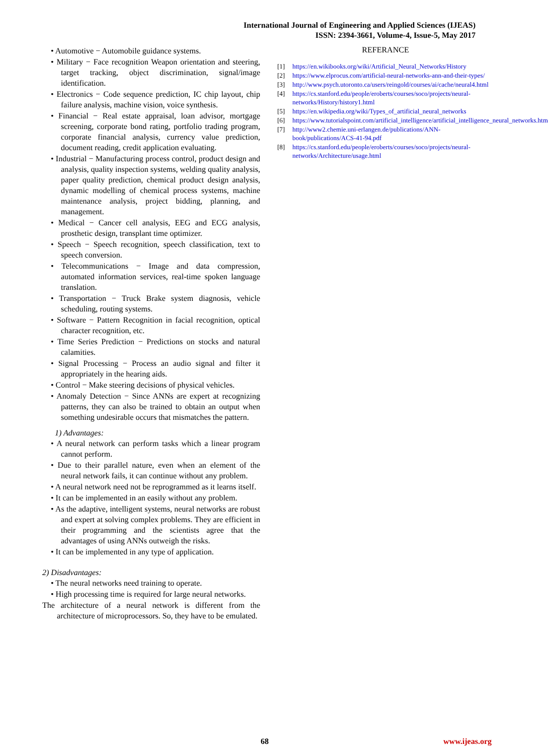International Journal of Engineering and Applied Sciences (IJEAS)
ISSN: 2394-3661, Volume-4, Issue-5, May 2017
• Automotive − Automobile guidance systems.
• Military − Face recognition Weapon orientation and steering, target tracking, object discrimination, signal/image identification.
• Electronics − Code sequence prediction, IC chip layout, chip failure analysis, machine vision, voice synthesis.
• Financial − Real estate appraisal, loan advisor, mortgage screening, corporate bond rating, portfolio trading program, corporate financial analysis, currency value prediction, document reading, credit application evaluating.
• Industrial − Manufacturing process control, product design and analysis, quality inspection systems, welding quality analysis, paper quality prediction, chemical product design analysis, dynamic modelling of chemical process systems, machine maintenance analysis, project bidding, planning, and management.
• Medical − Cancer cell analysis, EEG and ECG analysis, prosthetic design, transplant time optimizer.
• Speech − Speech recognition, speech classification, text to speech conversion.
• Telecommunications − Image and data compression, automated information services, real-time spoken language translation.
• Transportation − Truck Brake system diagnosis, vehicle scheduling, routing systems.
• Software − Pattern Recognition in facial recognition, optical character recognition, etc.
• Time Series Prediction − Predictions on stocks and natural calamities.
• Signal Processing − Process an audio signal and filter it appropriately in the hearing aids.
• Control − Make steering decisions of physical vehicles.
• Anomaly Detection − Since ANNs are expert at recognizing patterns, they can also be trained to obtain an output when something undesirable occurs that mismatches the pattern.
1) Advantages:
• A neural network can perform tasks which a linear program cannot perform.
• Due to their parallel nature, even when an element of the neural network fails, it can continue without any problem.
• A neural network need not be reprogrammed as it learns itself.
• It can be implemented in an easily without any problem.
• As the adaptive, intelligent systems, neural networks are robust and expert at solving complex problems. They are efficient in their programming and the scientists agree that the advantages of using ANNs outweigh the risks.
• It can be implemented in any type of application.
2) Disadvantages:
• The neural networks need training to operate.
• High processing time is required for large neural networks.
The architecture of a neural network is different from the architecture of microprocessors. So, they have to be emulated.
REFERANCE
[1] https://en.wikibooks.org/wiki/Artificial_Neural_Networks/History
[2] https://www.elprocus.com/artificial-neural-networks-ann-and-their-types/
[3] http://www.psych.utoronto.ca/users/reingold/courses/ai/cache/neural4.html
[4] https://cs.stanford.edu/people/eroberts/courses/soco/projects/neural-networks/History/history1.html
[5] https://en.wikipedia.org/wiki/Types_of_artificial_neural_networks
[6] https://www.tutorialspoint.com/artificial_intelligence/artificial_intelligence_neural_networks.htm
[7] http://www2.chemie.uni-erlangen.de/publications/ANN-book/publications/ACS-41-94.pdf
[8] https://cs.stanford.edu/people/eroberts/courses/soco/projects/neural-networks/Architecture/usage.html
68 www.ijeas.org